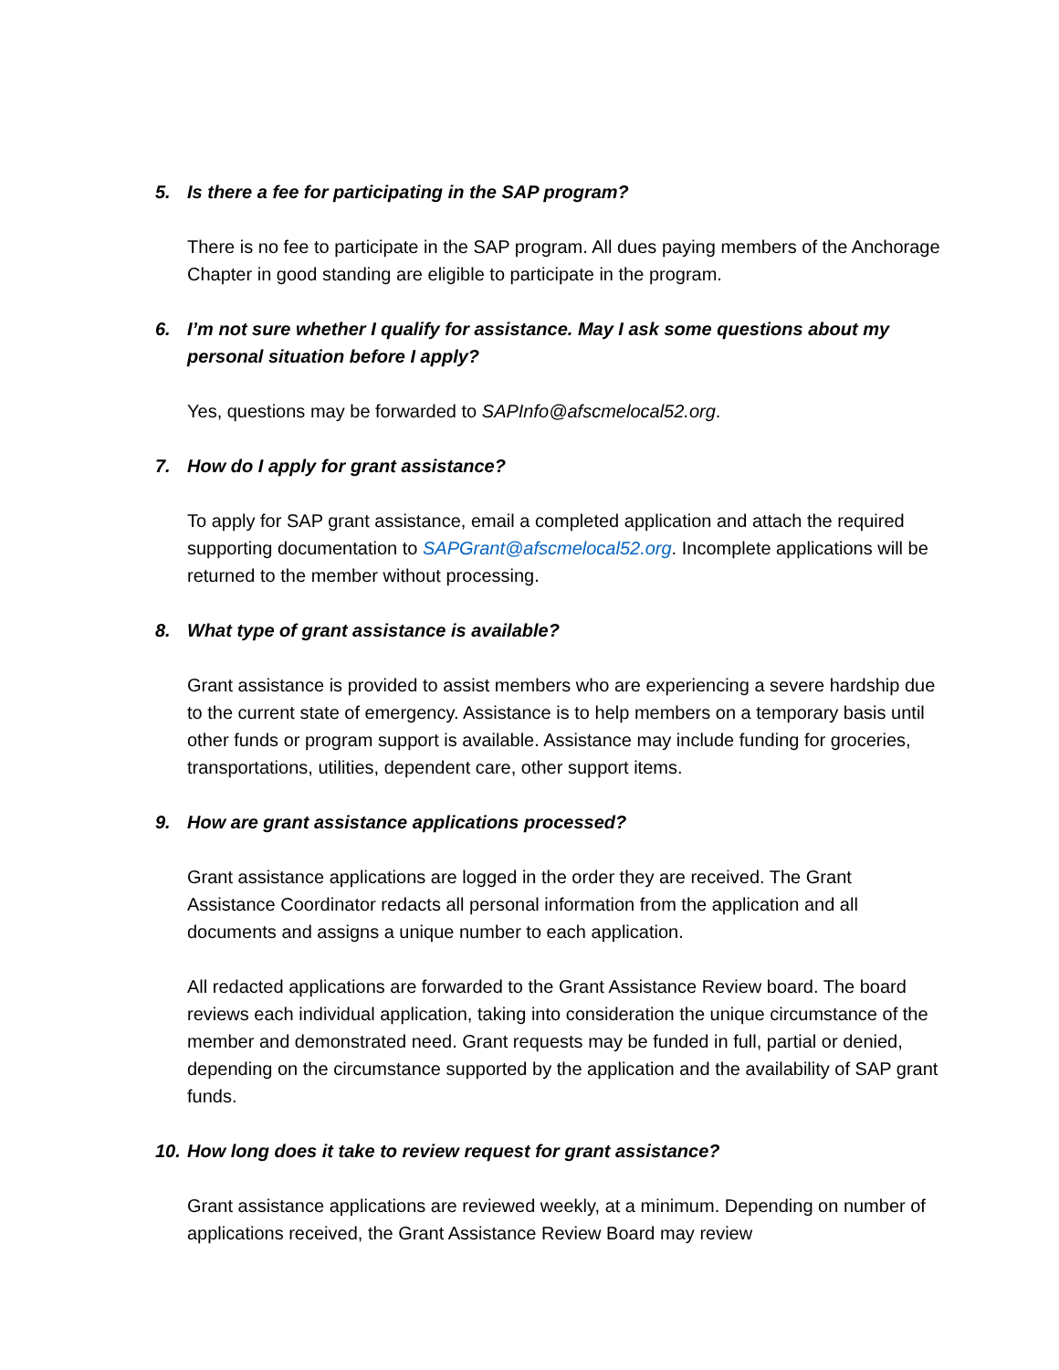5. Is there a fee for participating in the SAP program?
There is no fee to participate in the SAP program. All dues paying members of the Anchorage Chapter in good standing are eligible to participate in the program.
6. I’m not sure whether I qualify for assistance. May I ask some questions about my personal situation before I apply?
Yes, questions may be forwarded to SAPInfo@afscmelocal52.org.
7. How do I apply for grant assistance?
To apply for SAP grant assistance, email a completed application and attach the required supporting documentation to SAPGrant@afscmelocal52.org. Incomplete applications will be returned to the member without processing.
8. What type of grant assistance is available?
Grant assistance is provided to assist members who are experiencing a severe hardship due to the current state of emergency. Assistance is to help members on a temporary basis until other funds or program support is available. Assistance may include funding for groceries, transportations, utilities, dependent care, other support items.
9. How are grant assistance applications processed?
Grant assistance applications are logged in the order they are received. The Grant Assistance Coordinator redacts all personal information from the application and all documents and assigns a unique number to each application.
All redacted applications are forwarded to the Grant Assistance Review board. The board reviews each individual application, taking into consideration the unique circumstance of the member and demonstrated need. Grant requests may be funded in full, partial or denied, depending on the circumstance supported by the application and the availability of SAP grant funds.
10. How long does it take to review request for grant assistance?
Grant assistance applications are reviewed weekly, at a minimum. Depending on number of applications received, the Grant Assistance Review Board may review